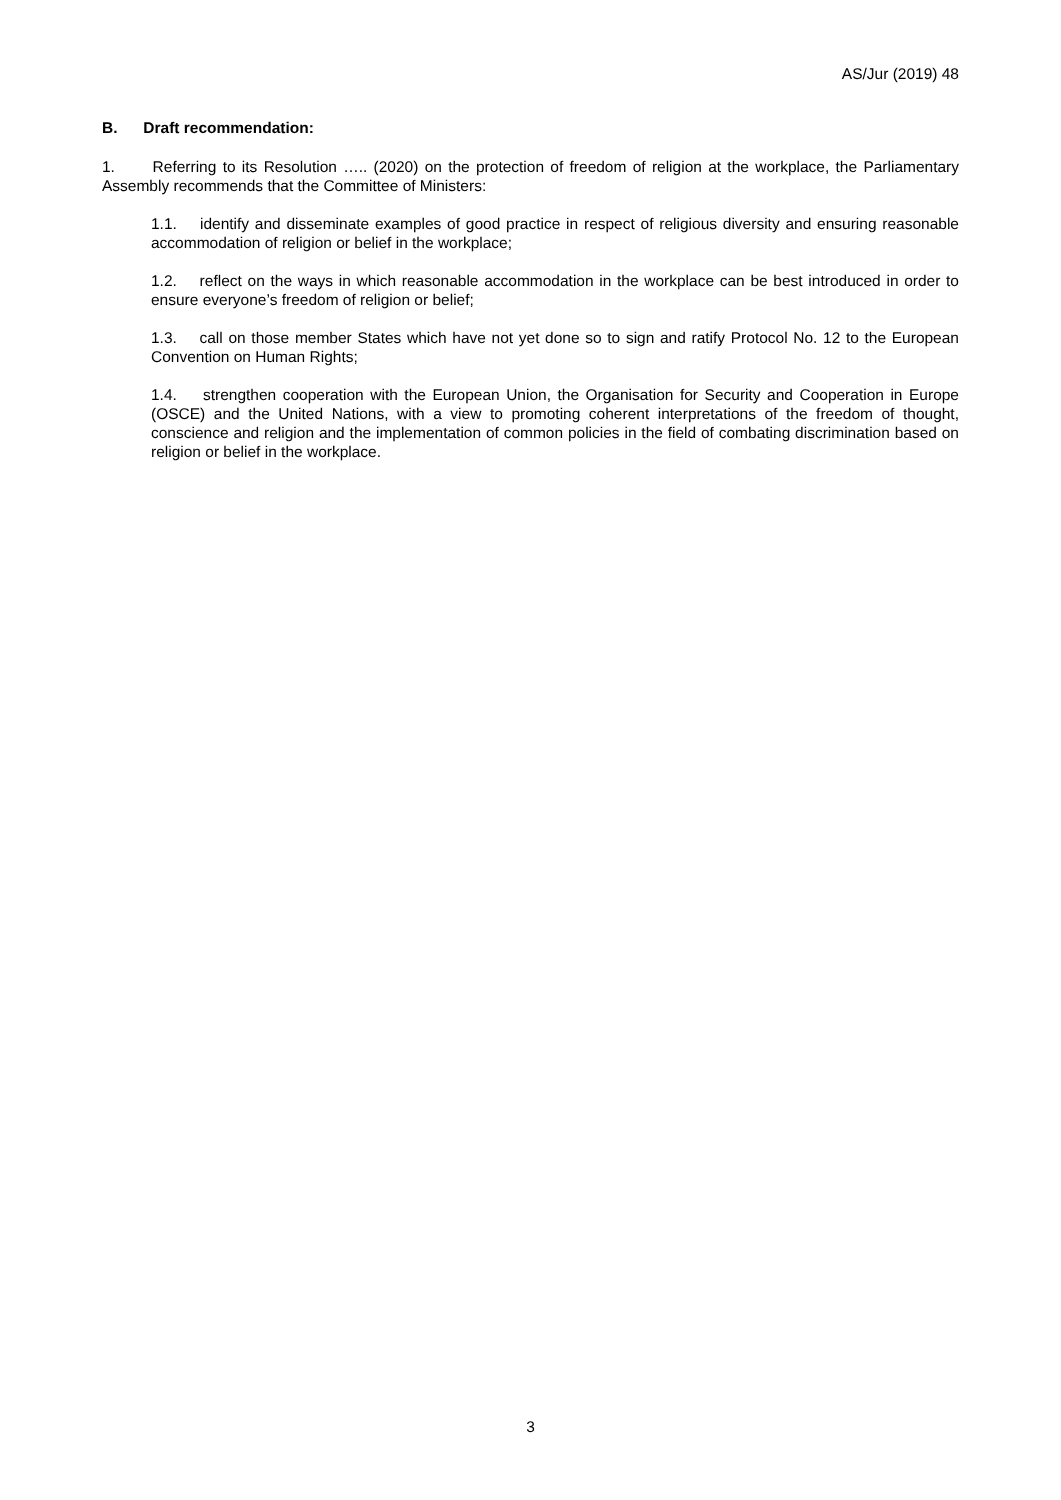AS/Jur (2019) 48
B. Draft recommendation:
1. Referring to its Resolution ….. (2020) on the protection of freedom of religion at the workplace, the Parliamentary Assembly recommends that the Committee of Ministers:
1.1. identify and disseminate examples of good practice in respect of religious diversity and ensuring reasonable accommodation of religion or belief in the workplace;
1.2. reflect on the ways in which reasonable accommodation in the workplace can be best introduced in order to ensure everyone’s freedom of religion or belief;
1.3. call on those member States which have not yet done so to sign and ratify Protocol No. 12 to the European Convention on Human Rights;
1.4. strengthen cooperation with the European Union, the Organisation for Security and Cooperation in Europe (OSCE) and the United Nations, with a view to promoting coherent interpretations of the freedom of thought, conscience and religion and the implementation of common policies in the field of combating discrimination based on religion or belief in the workplace.
3